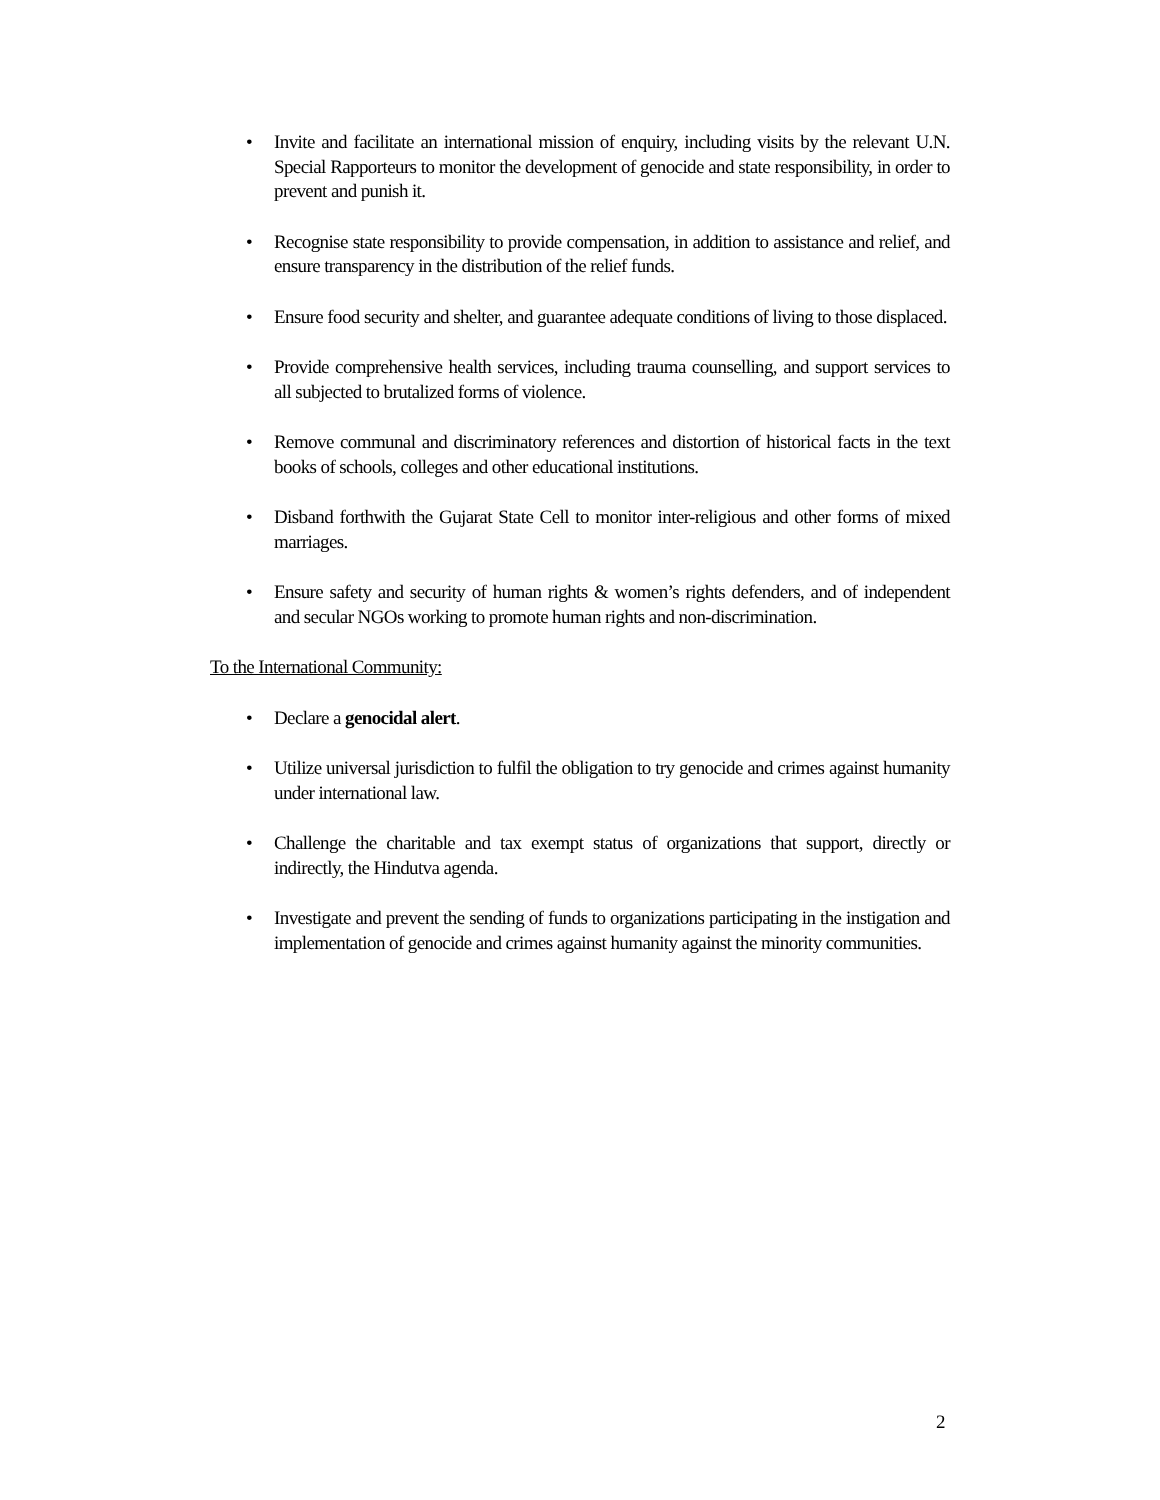• Invite and facilitate an international mission of enquiry, including visits by the relevant U.N. Special Rapporteurs to monitor the development of genocide and state responsibility, in order to prevent and punish it.
• Recognise state responsibility to provide compensation, in addition to assistance and relief, and ensure transparency in the distribution of the relief funds.
• Ensure food security and shelter, and guarantee adequate conditions of living to those displaced.
• Provide comprehensive health services, including trauma counselling, and support services to all subjected to brutalized forms of violence.
• Remove communal and discriminatory references and distortion of historical facts in the text books of schools, colleges and other educational institutions.
• Disband forthwith the Gujarat State Cell to monitor inter-religious and other forms of mixed marriages.
• Ensure safety and security of human rights & women’s rights defenders, and of independent and secular NGOs working to promote human rights and non-discrimination.
To the International Community:
• Declare a genocidal alert.
• Utilize universal jurisdiction to fulfil the obligation to try genocide and crimes against humanity under international law.
• Challenge the charitable and tax exempt status of organizations that support, directly or indirectly, the Hindutva agenda.
• Investigate and prevent the sending of funds to organizations participating in the instigation and implementation of genocide and crimes against humanity against the minority communities.
2